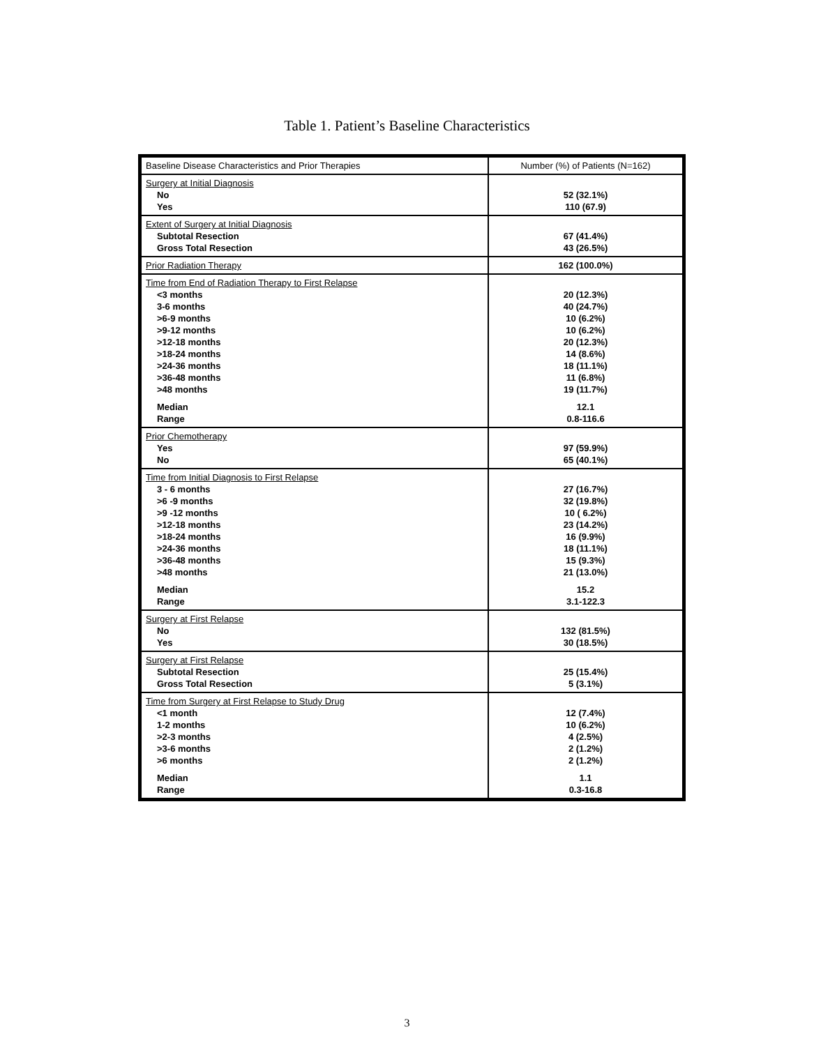Table 1. Patient’s Baseline Characteristics
| Baseline Disease Characteristics and Prior Therapies | Number (%) of Patients (N=162) |
| Surgery at Initial Diagnosis No Yes | 52 (32.1%) 110 (67.9) |
| Extent of Surgery at Initial Diagnosis Subtotal Resection Gross Total Resection | 67 (41.4%) 43 (26.5%) |
| Prior Radiation Therapy | 162 (100.0%) |
| Time from End of Radiation Therapy to First Relapse <3 months 3-6 months >6-9 months >9-12 months >12-18 months >18-24 months >24-36 months >36-48 months >48 months Median Range | 20 (12.3%) 40 (24.7%) 10 (6.2%) 10 (6.2%) 20 (12.3%) 14 (8.6%) 18 (11.1%) 11 (6.8%) 19 (11.7%) 12.1 0.8-116.6 |
| Prior Chemotherapy Yes No | 97 (59.9%) 65 (40.1%) |
| Time from Initial Diagnosis to First Relapse 3 - 6 months >6 -9 months >9 -12 months >12-18 months >18-24 months >24-36 months >36-48 months >48 months Median Range | 27 (16.7%) 32 (19.8%) 10 ( 6.2%) 23 (14.2%) 16 (9.9%) 18 (11.1%) 15 (9.3%) 21 (13.0%) 15.2 3.1-122.3 |
| Surgery at First Relapse No Yes | 132 (81.5%) 30 (18.5%) |
| Surgery at First Relapse Subtotal Resection Gross Total Resection | 25 (15.4%) 5 (3.1%) |
| Time from Surgery at First Relapse to Study Drug <1 month 1-2 months >2-3 months >3-6 months >6 months Median Range | 12 (7.4%) 10 (6.2%) 4 (2.5%) 2 (1.2%) 2 (1.2%) 1.1 0.3-16.8 |
3